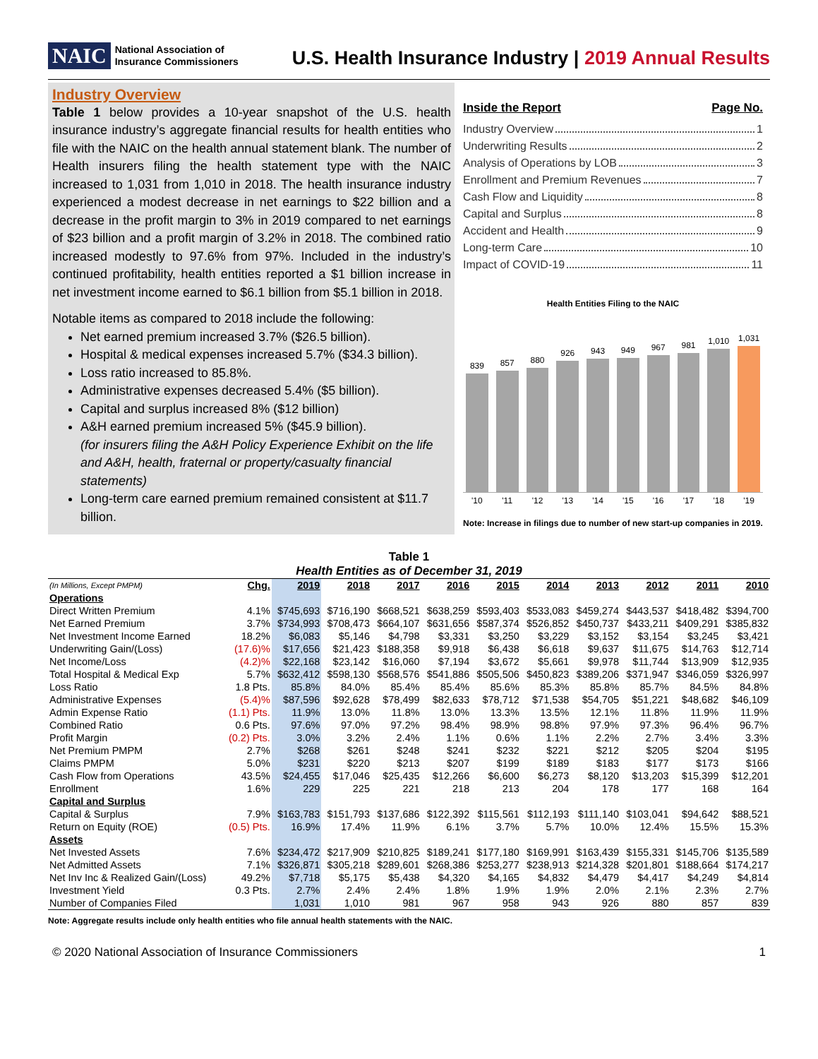NAIC National Association of
Insurance Commissioners
U.S. Health Insurance Industry | 2019 Annual Results
Industry Overview
Table 1 below provides a 10-year snapshot of the U.S. health insurance industry’s aggregate financial results for health entities who file with the NAIC on the health annual statement blank. The number of Health insurers filing the health statement type with the NAIC increased to 1,031 from 1,010 in 2018. The health insurance industry experienced a modest decrease in net earnings to $22 billion and a decrease in the profit margin to 3% in 2019 compared to net earnings of $23 billion and a profit margin of 3.2% in 2018. The combined ratio increased modestly to 97.6% from 97%. Included in the industry’s continued profitability, health entities reported a $1 billion increase in net investment income earned to $6.1 billion from $5.1 billion in 2018.
Notable items as compared to 2018 include the following:
Net earned premium increased 3.7% ($26.5 billion).
Hospital & medical expenses increased 5.7% ($34.3 billion).
Loss ratio increased to 85.8%.
Administrative expenses decreased 5.4% ($5 billion).
Capital and surplus increased 8% ($12 billion)
A&H earned premium increased 5% ($45.9 billion).
(for insurers filing the A&H Policy Experience Exhibit on the life and A&H, health, fraternal or property/casualty financial statements)
Long-term care earned premium remained consistent at $11.7 billion.
Inside the Report Page No.
Industry Overview 1
Underwriting Results 2
Analysis of Operations by LOB 3
Enrollment and Premium Revenues 7
Cash Flow and Liquidity 8
Capital and Surplus 8
Accident and Health 9
Long-term Care 10
Impact of COVID-19 11
Health Entities Filing to the NAIC
839
857
880
926
943
949
967
981
1,010
1,031
'10 '11 '12 '13 '14 '15 '16 '17 '18 '19
Note: Increase in filings due to number of new start-up companies in 2019.
Table 1
Health Entities as of December 31, 2019
| (In Millions, Except PMPM) | Chg. | 2019 | 2018 | 2017 | 2016 | 2015 | 2014 | 2013 | 2012 | 2011 | 2010 |
| --- | --- | --- | --- | --- | --- | --- | --- | --- | --- | --- | --- |
| Operations | | | | | | | | | | | |
| Direct Written Premium | 4.1% | $745,693 | $716,190 | $668,521 | $638,259 | $593,403 | $533,083 | $459,274 | $443,537 | $418,482 | $394,700 |
| Net Earned Premium | 3.7% | $734,993 | $708,473 | $664,107 | $631,656 | $587,374 | $526,852 | $450,737 | $433,211 | $409,291 | $385,832 |
| Net Investment Income Earned | 18.2% | $6,083 | $5,146 | $4,798 | $3,331 | $3,250 | $3,229 | $3,152 | $3,154 | $3,245 | $3,421 |
| Underwriting Gain/(Loss) | (17.6)% | $17,656 | $21,423 | $188,358 | $9,918 | $6,438 | $6,618 | $9,637 | $11,675 | $14,763 | $12,714 |
| Net Income/Loss | (4.2)% | $22,168 | $23,142 | $16,060 | $7,194 | $3,672 | $5,661 | $9,978 | $11,744 | $13,909 | $12,935 |
| Total Hospital & Medical Exp | 5.7% | $632,412 | $598,130 | $568,576 | $541,886 | $505,506 | $450,823 | $389,206 | $371,947 | $346,059 | $326,997 |
| Loss Ratio | 1.8 Pts. | 85.8% | 84.0% | 85.4% | 85.4% | 85.6% | 85.3% | 85.8% | 85.7% | 84.5% | 84.8% |
| Administrative Expenses | (5.4)% | $87,596 | $92,628 | $78,499 | $82,633 | $78,712 | $71,538 | $54,705 | $51,221 | $48,682 | $46,109 |
| Admin Expense Ratio | (1.1) Pts. | 11.9% | 13.0% | 11.8% | 13.0% | 13.3% | 13.5% | 12.1% | 11.8% | 11.9% | 11.9% |
| Combined Ratio | 0.6 Pts. | 97.6% | 97.0% | 97.2% | 98.4% | 98.9% | 98.8% | 97.9% | 97.3% | 96.4% | 96.7% |
| Profit Margin | (0.2) Pts. | 3.0% | 3.2% | 2.4% | 1.1% | 0.6% | 1.1% | 2.2% | 2.7% | 3.4% | 3.3% |
| Net Premium PMPM | 2.7% | $268 | $261 | $248 | $241 | $232 | $221 | $212 | $205 | $204 | $195 |
| Claims PMPM | 5.0% | $231 | $220 | $213 | $207 | $199 | $189 | $183 | $177 | $173 | $166 |
| Cash Flow from Operations | 43.5% | $24,455 | $17,046 | $25,435 | $12,266 | $6,600 | $6,273 | $8,120 | $13,203 | $15,399 | $12,201 |
| Enrollment | 1.6% | 229 | 225 | 221 | 218 | 213 | 204 | 178 | 177 | 168 | 164 |
| Capital and Surplus | | | | | | | | | | | |
| Capital & Surplus | 7.9% | $163,783 | $151,793 | $137,686 | $122,392 | $115,561 | $112,193 | $111,140 | $103,041 | $94,642 | $88,521 |
| Return on Equity (ROE) | (0.5) Pts. | 16.9% | 17.4% | 11.9% | 6.1% | 3.7% | 5.7% | 10.0% | 12.4% | 15.5% | 15.3% |
| Assets | | | | | | | | | | | |
| Net Invested Assets | 7.6% | $234,472 | $217,909 | $210,825 | $189,241 | $177,180 | $169,991 | $163,439 | $155,331 | $145,706 | $135,589 |
| Net Admitted Assets | 7.1% | $326,871 | $305,218 | $289,601 | $268,386 | $253,277 | $238,913 | $214,328 | $201,801 | $188,664 | $174,217 |
| Net Inv Inc & Realized Gain/(Loss) | 49.2% | $7,718 | $5,175 | $5,438 | $4,320 | $4,165 | $4,832 | $4,479 | $4,417 | $4,249 | $4,814 |
| Investment Yield | 0.3 Pts. | 2.7% | 2.4% | 2.4% | 1.8% | 1.9% | 1.9% | 2.0% | 2.1% | 2.3% | 2.7% |
| Number of Companies Filed | | 1,031 | 1,010 | 981 | 967 | 958 | 943 | 926 | 880 | 857 | 839 |
Note: Aggregate results include only health entities who file annual health statements with the NAIC.
© 2020 National Association of Insurance Commissioners 1